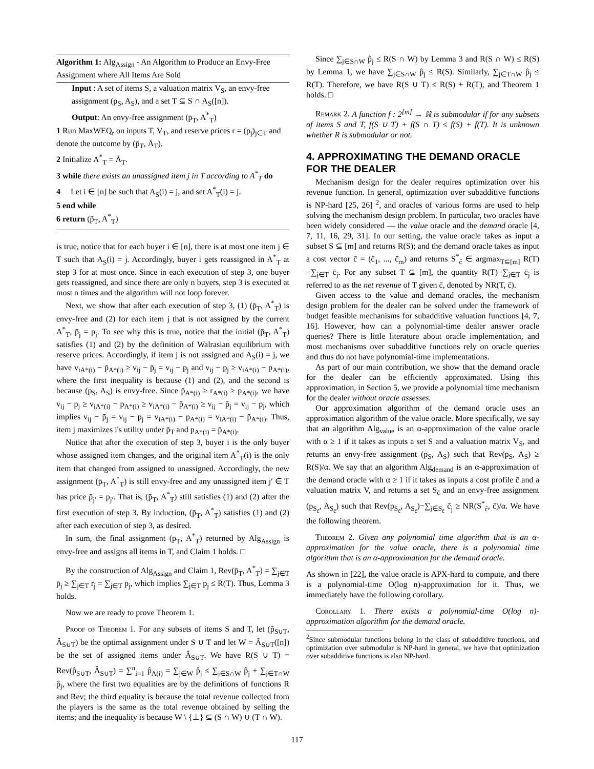Algorithm 1: Alg<sub>Assign</sub> - An Algorithm to Produce an Envy-Free Assignment where All Items Are Sold
Input : A set of items S, a valuation matrix V<sub>S</sub>, an envy-free assignment (p<sub>S</sub>, A<sub>S</sub>), and a set T ⊆ S ∩ A<sub>S</sub>([n]).
Output: An envy-free assignment (p̄<sub>T</sub>, A<sup>*</sup><sub>T</sub>)
1 Run MaxWEQ<sub>r</sub> on inputs T, V<sub>T</sub>, and reserve prices r = (p<sub>j</sub>)<sub>j∈T</sub> and denote the outcome by (p̄<sub>T</sub>, Ā<sub>T</sub>).
2 Initialize A<sup>*</sup><sub>T</sub> = Ā<sub>T</sub>.
3 while there exists an unassigned item j in T according to A<sup>*</sup><sub>T</sub> do
4 Let i ∈ [n] be such that A<sub>S</sub>(i) = j, and set A<sup>*</sup><sub>T</sub>(i) = j.
5 end while
6 return (p̄<sub>T</sub>, A<sup>*</sup><sub>T</sub>)
is true, notice that for each buyer i ∈ [n], there is at most one item j ∈ T such that A<sub>S</sub>(i) = j. Accordingly, buyer i gets reassigned in A<sup>*</sup><sub>T</sub> at step 3 for at most once. Since in each execution of step 3, one buyer gets reassigned, and since there are only n buyers, step 3 is executed at most n times and the algorithm will not loop forever.
Next, we show that after each execution of step 3, (1) (p̄<sub>T</sub>, A<sup>*</sup><sub>T</sub>) is envy-free and (2) for each item j that is not assigned by the current A<sup>*</sup><sub>T</sub>, p̄<sub>j</sub> = p<sub>j</sub>. To see why this is true, notice that the initial (p̄<sub>T</sub>, A<sup>*</sup><sub>T</sub>) satisfies (1) and (2) by the definition of Walrasian equilibrium with reserve prices. Accordingly, if item j is not assigned and A<sub>S</sub>(i) = j, we have v<sub>iA*(i)</sub> − p̄<sub>A*(i)</sub> ≥ v<sub>ij</sub> − p̄<sub>j</sub> = v<sub>ij</sub> − p<sub>j</sub> and v<sub>ij</sub> − p<sub>j</sub> ≥ v<sub>iA*(i)</sub> − p<sub>A*(i)</sub>, where the first inequality is because (1) and (2), and the second is because (p<sub>S</sub>, A<sub>S</sub>) is envy-free. Since p̄<sub>A*(i)</sub> ≥ r<sub>A*(i)</sub> ≥ p<sub>A*(i)</sub>, we have v<sub>ij</sub> − p<sub>j</sub> ≥ v<sub>iA*(i)</sub> − p<sub>A*(i)</sub> ≥ v<sub>iA*(i)</sub> − p̄<sub>A*(i)</sub> ≥ v<sub>ij</sub> − p̄<sub>j</sub> = v<sub>ij</sub> − p<sub>j</sub>, which implies v<sub>ij</sub> − p̄<sub>j</sub> = v<sub>ij</sub> − p<sub>j</sub> = v<sub>iA*(i)</sub> − p<sub>A*(i)</sub> = v<sub>iA*(i)</sub> − p̄<sub>A*(i)</sub>. Thus, item j maximizes i's utility under p̄<sub>T</sub> and p<sub>A*(i)</sub> = p̄<sub>A*(i)</sub>.
Notice that after the execution of step 3, buyer i is the only buyer whose assigned item changes, and the original item A<sup>*</sup><sub>T</sub>(i) is the only item that changed from assigned to unassigned. Accordingly, the new assignment (p̄<sub>T</sub>, A<sup>*</sup><sub>T</sub>) is still envy-free and any unassigned item j′ ∈ T has price p̄<sub>j′</sub> = p<sub>j′</sub>. That is, (p̄<sub>T</sub>, A<sup>*</sup><sub>T</sub>) still satisfies (1) and (2) after the first execution of step 3. By induction, (p̄<sub>T</sub>, A<sup>*</sup><sub>T</sub>) satisfies (1) and (2) after each execution of step 3, as desired.
In sum, the final assignment (p̄<sub>T</sub>, A<sup>*</sup><sub>T</sub>) returned by Alg<sub>Assign</sub> is envy-free and assigns all items in T, and Claim 1 holds. □
By the construction of Alg<sub>Assign</sub> and Claim 1, Rev(p̄<sub>T</sub>, A<sup>*</sup><sub>T</sub>) = ∑<sub>j∈T</sub> p̄<sub>j</sub> ≥ ∑<sub>j∈T</sub> r<sub>j</sub> = ∑<sub>j∈T</sub> p<sub>j</sub>, which implies ∑<sub>j∈T</sub> p<sub>j</sub> ≤ R(T). Thus, Lemma 3 holds.
Now we are ready to prove Theorem 1.
Proof of Theorem 1. For any subsets of items S and T, let (p̂<sub>S∪T</sub>, Â<sub>S∪T</sub>) be the optimal assignment under S ∪ T and let W = Â<sub>S∪T</sub>([n]) be the set of assigned items under Â<sub>S∪T</sub>. We have R(S ∪ T) = Rev(p̂<sub>S∪T</sub>, Â<sub>S∪T</sub>) = ∑<sup>n</sup><sub>i=1</sub> p̂<sub>A(i)</sub> = ∑<sub>j∈W</sub> p̂<sub>j</sub> ≤ ∑<sub>j∈S∩W</sub> p̂<sub>j</sub> + ∑<sub>j∈T∩W</sub> p̂<sub>j</sub>, where the first two equalities are by the definitions of functions R and Rev; the third equality is because the total revenue collected from the players is the same as the total revenue obtained by selling the items; and the inequality is because W \ {⊥} ⊆ (S ∩ W) ∪ (T ∩ W).
Since ∑<sub>j∈S∩W</sub> p̂<sub>j</sub> ≤ R(S ∩ W) by Lemma 3 and R(S ∩ W) ≤ R(S) by Lemma 1, we have ∑<sub>j∈S∩W</sub> p̂<sub>j</sub> ≤ R(S). Similarly, ∑<sub>j∈T∩W</sub> p̂<sub>j</sub> ≤ R(T). Therefore, we have R(S ∪ T) ≤ R(S) + R(T), and Theorem 1 holds. □
Remark 2. A function f : 2<sup>[m]</sup> → ℝ is submodular if for any subsets of items S and T, f(S ∪ T) + f(S ∩ T) ≤ f(S) + f(T). It is unknown whether R is submodular or not.
4. APPROXIMATING THE DEMAND ORACLE FOR THE DEALER
Mechanism design for the dealer requires optimization over his revenue function. In general, optimization over subadditive functions is NP-hard [25, 26] <sup>2</sup>, and oracles of various forms are used to help solving the mechanism design problem. In particular, two oracles have been widely considered — the value oracle and the demand oracle [4, 7, 11, 16, 29, 31]. In our setting, the value oracle takes as input a subset S ⊆ [m] and returns R(S); and the demand oracle takes as input a cost vector c̄ = (c̄<sub>1</sub>, ..., c̄<sub>m</sub>) and returns S<sup>*</sup><sub>c̄</sub> ∈ argmax<sub>T⊆[m]</sub> R(T)−∑<sub>j∈T</sub> c̄<sub>j</sub>. For any subset T ⊆ [m], the quantity R(T)−∑<sub>j∈T</sub> c̄<sub>j</sub> is referred to as the net revenue of T given c̄, denoted by NR(T, c̄).
Given access to the value and demand oracles, the mechanism design problem for the dealer can be solved under the framework of budget feasible mechanisms for subadditive valuation functions [4, 7, 16]. However, how can a polynomial-time dealer answer oracle queries? There is little literature about oracle implementation, and most mechanisms over subadditive functions rely on oracle queries and thus do not have polynomial-time implementations.
As part of our main contribution, we show that the demand oracle for the dealer can be efficiently approximated. Using this approximation, in Section 5, we provide a polynomial time mechanism for the dealer without oracle assesses.
Our approximation algorithm of the demand oracle uses an approximation algorithm of the value oracle. More specifically, we say that an algorithm Alg<sub>value</sub> is an α-approximation of the value oracle with α ≥ 1 if it takes as inputs a set S and a valuation matrix V<sub>S</sub>, and returns an envy-free assignment (p<sub>S</sub>, A<sub>S</sub>) such that Rev(p<sub>S</sub>, A<sub>S</sub>) ≥ R(S)/α. We say that an algorithm Alg<sub>demand</sub> is an α-approximation of the demand oracle with α ≥ 1 if it takes as inputs a cost profile c̄ and a valuation matrix V, and returns a set S<sub>c̄</sub> and an envy-free assignment (p<sub>S<sub>c̄</sub></sub>, A<sub>S<sub>c̄</sub></sub>) such that Rev(p<sub>S<sub>c̄</sub></sub>, A<sub>S<sub>c̄</sub></sub>)−∑<sub>j∈S<sub>c̄</sub></sub> c̄<sub>j</sub> ≥ NR(S<sup>*</sup><sub>c̄</sub>, c̄)/α. We have the following theorem.
Theorem 2. Given any polynomial time algorithm that is an α-approximation for the value oracle, there is a polynomial time algorithm that is an α-approximation for the demand oracle.
As shown in [22], the value oracle is APX-hard to compute, and there is a polynomial-time O(log n)-approximation for it. Thus, we immediately have the following corollary.
Corollary 1. There exists a polynomial-time O(log n)-approximation algorithm for the demand oracle.
<sup>2</sup> Since submodular functions belong in the class of subadditive functions, and optimization over submodular is NP-hard in general, we have that optimization over subadditive functions is also NP-hard.
117